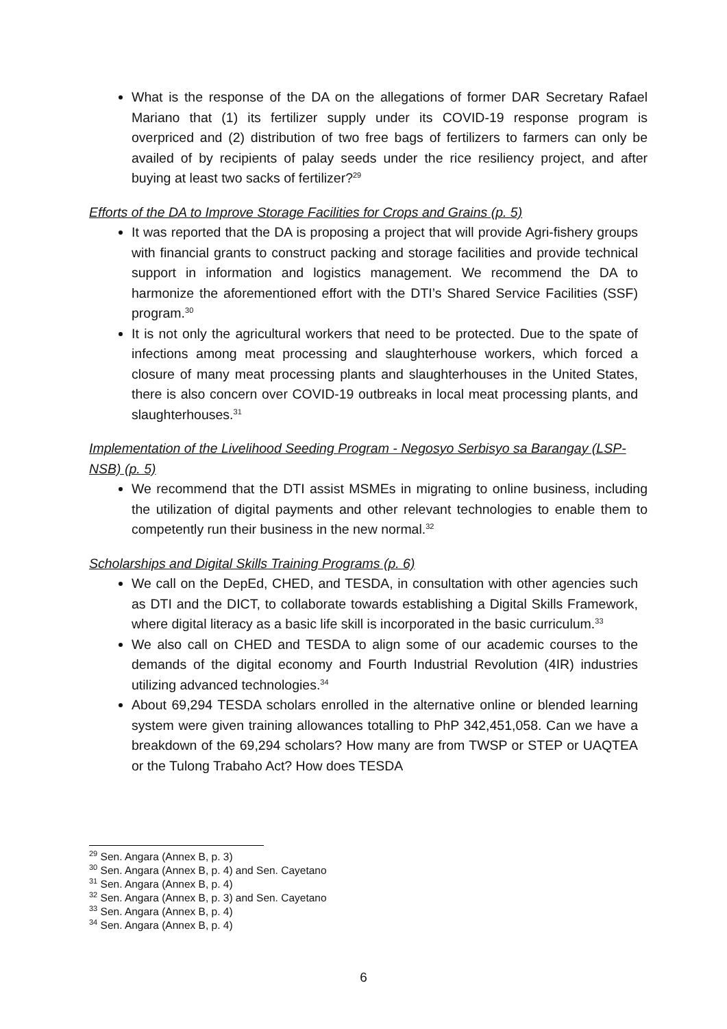What is the response of the DA on the allegations of former DAR Secretary Rafael Mariano that (1) its fertilizer supply under its COVID-19 response program is overpriced and (2) distribution of two free bags of fertilizers to farmers can only be availed of by recipients of palay seeds under the rice resiliency project, and after buying at least two sacks of fertilizer?<sup>29</sup>
Efforts of the DA to Improve Storage Facilities for Crops and Grains (p. 5)
It was reported that the DA is proposing a project that will provide Agri-fishery groups with financial grants to construct packing and storage facilities and provide technical support in information and logistics management. We recommend the DA to harmonize the aforementioned effort with the DTI’s Shared Service Facilities (SSF) program.<sup>30</sup>
It is not only the agricultural workers that need to be protected. Due to the spate of infections among meat processing and slaughterhouse workers, which forced a closure of many meat processing plants and slaughterhouses in the United States, there is also concern over COVID-19 outbreaks in local meat processing plants, and slaughterhouses.<sup>31</sup>
Implementation of the Livelihood Seeding Program - Negosyo Serbisyo sa Barangay (LSP-NSB) (p. 5)
We recommend that the DTI assist MSMEs in migrating to online business, including the utilization of digital payments and other relevant technologies to enable them to competently run their business in the new normal.<sup>32</sup>
Scholarships and Digital Skills Training Programs (p. 6)
We call on the DepEd, CHED, and TESDA, in consultation with other agencies such as DTI and the DICT, to collaborate towards establishing a Digital Skills Framework, where digital literacy as a basic life skill is incorporated in the basic curriculum.<sup>33</sup>
We also call on CHED and TESDA to align some of our academic courses to the demands of the digital economy and Fourth Industrial Revolution (4IR) industries utilizing advanced technologies.<sup>34</sup>
About 69,294 TESDA scholars enrolled in the alternative online or blended learning system were given training allowances totalling to PhP 342,451,058. Can we have a breakdown of the 69,294 scholars? How many are from TWSP or STEP or UAQTEA or the Tulong Trabaho Act? How does TESDA
<sup>29</sup> Sen. Angara (Annex B, p. 3)
<sup>30</sup> Sen. Angara (Annex B, p. 4) and Sen. Cayetano
<sup>31</sup> Sen. Angara (Annex B, p. 4)
<sup>32</sup> Sen. Angara (Annex B, p. 3) and Sen. Cayetano
<sup>33</sup> Sen. Angara (Annex B, p. 4)
<sup>34</sup> Sen. Angara (Annex B, p. 4)
6